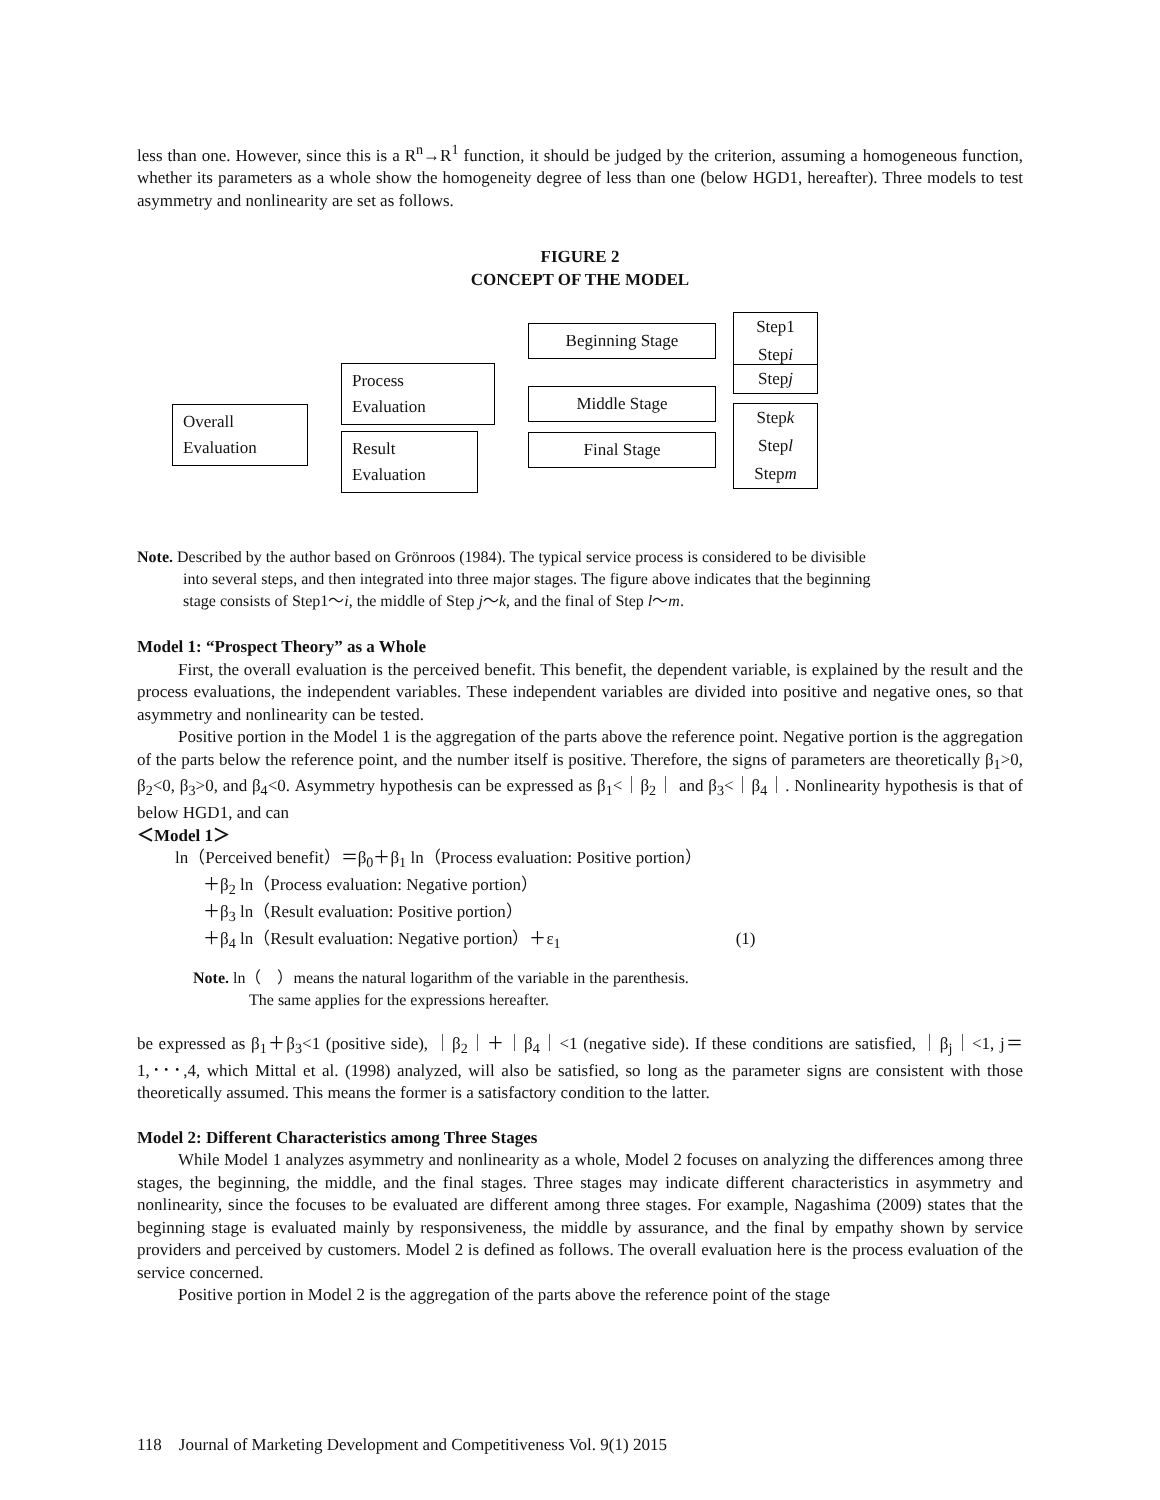less than one. However, since this is a R<sup>n</sup>→R<sup>1</sup> function, it should be judged by the criterion, assuming a homogeneous function, whether its parameters as a whole show the homogeneity degree of less than one (below HGD1, hereafter). Three models to test asymmetry and nonlinearity are set as follows.
FIGURE 2
CONCEPT OF THE MODEL
Overall
Evaluation
Process
Evaluation
Result
Evaluation
Beginning Stage
Middle Stage
Final Stage
Step1
Stepi
Stepj
Stepk
Stepl
Stepm
Note. Described by the author based on Grönroos (1984). The typical service process is considered to be divisible
into several steps, and then integrated into three major stages. The figure above indicates that the beginning
stage consists of Step1～i, the middle of Step j～k, and the final of Step l～m.
Model 1: “Prospect Theory” as a Whole
First, the overall evaluation is the perceived benefit. This benefit, the dependent variable, is explained by the result and the process evaluations, the independent variables. These independent variables are divided into positive and negative ones, so that asymmetry and nonlinearity can be tested.
Positive portion in the Model 1 is the aggregation of the parts above the reference point. Negative portion is the aggregation of the parts below the reference point, and the number itself is positive. Therefore, the signs of parameters are theoretically β<sub>1</sub>>0, β<sub>2</sub><0, β<sub>3</sub>>0, and β<sub>4</sub><0. Asymmetry hypothesis can be expressed as β<sub>1</sub><｜β<sub>2</sub>｜ and β<sub>3</sub><｜β<sub>4</sub>｜. Nonlinearity hypothesis is that of below HGD1, and can
＜Model 1＞
ln（Perceived benefit）＝β<sub>0</sub>＋β<sub>1</sub> ln（Process evaluation: Positive portion）
＋β<sub>2</sub> ln（Process evaluation: Negative portion）
＋β<sub>3</sub> ln（Result evaluation: Positive portion）
＋β<sub>4</sub> ln（Result evaluation: Negative portion）＋ε<sub>1</sub> (1)
Note. ln（　）means the natural logarithm of the variable in the parenthesis.
The same applies for the expressions hereafter.
be expressed as β<sub>1</sub>＋β<sub>3</sub><1 (positive side), ｜β<sub>2</sub>｜＋｜β<sub>4</sub>｜<1 (negative side). If these conditions are satisfied, ｜β<sub>j</sub>｜<1, j＝1,･･･,4, which Mittal et al. (1998) analyzed, will also be satisfied, so long as the parameter signs are consistent with those theoretically assumed. This means the former is a satisfactory condition to the latter.
Model 2: Different Characteristics among Three Stages
While Model 1 analyzes asymmetry and nonlinearity as a whole, Model 2 focuses on analyzing the differences among three stages, the beginning, the middle, and the final stages. Three stages may indicate different characteristics in asymmetry and nonlinearity, since the focuses to be evaluated are different among three stages. For example, Nagashima (2009) states that the beginning stage is evaluated mainly by responsiveness, the middle by assurance, and the final by empathy shown by service providers and perceived by customers. Model 2 is defined as follows. The overall evaluation here is the process evaluation of the service concerned.
Positive portion in Model 2 is the aggregation of the parts above the reference point of the stage
118 Journal of Marketing Development and Competitiveness Vol. 9(1) 2015